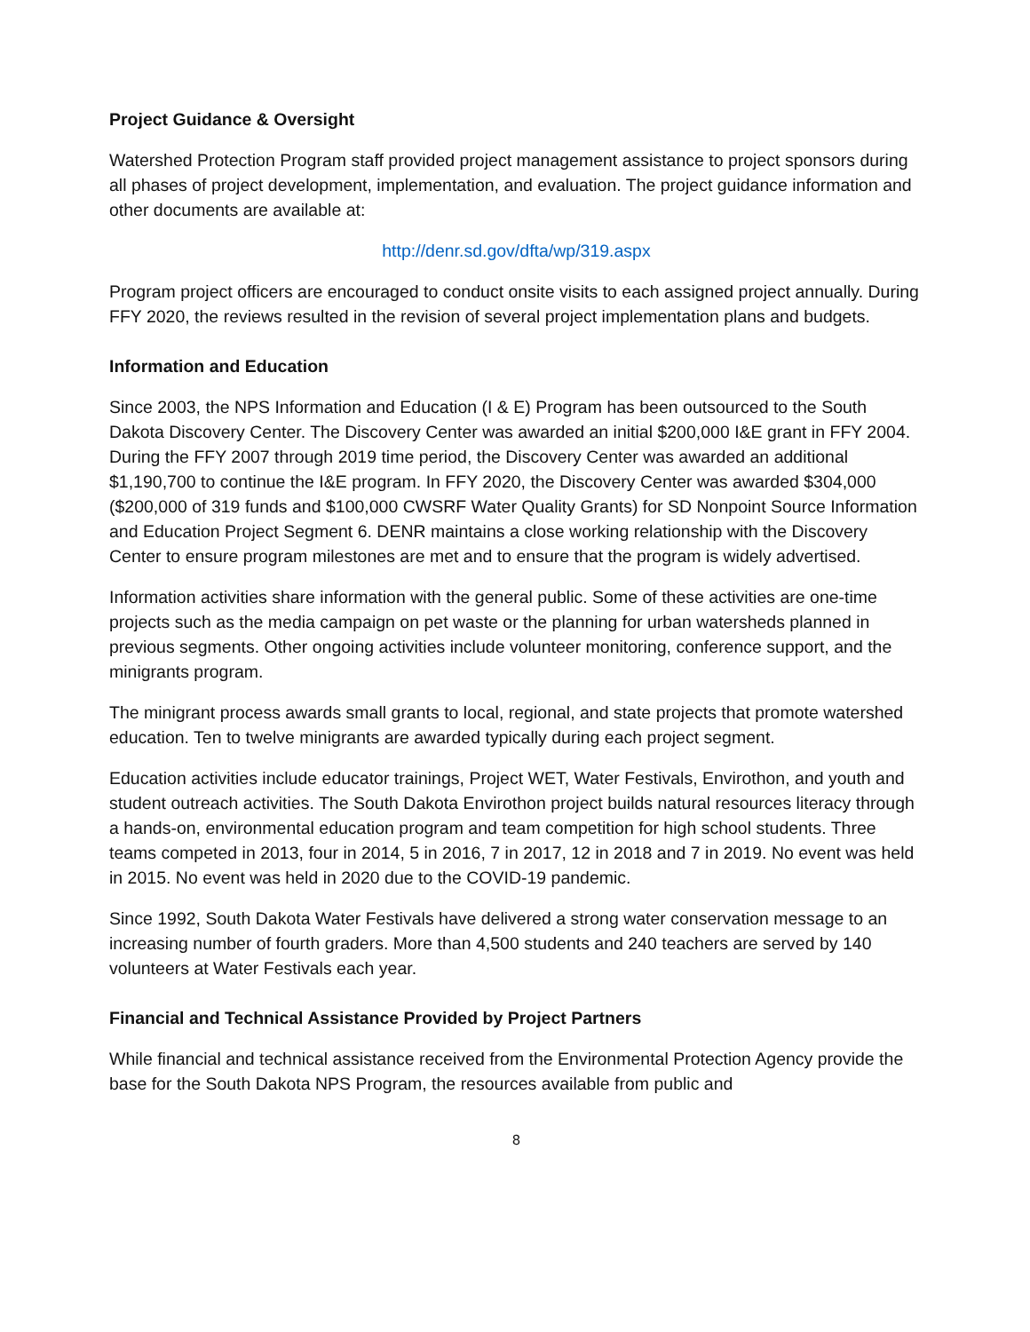Project Guidance & Oversight
Watershed Protection Program staff provided project management assistance to project sponsors during all phases of project development, implementation, and evaluation. The project guidance information and other documents are available at:
http://denr.sd.gov/dfta/wp/319.aspx
Program project officers are encouraged to conduct onsite visits to each assigned project annually. During FFY 2020, the reviews resulted in the revision of several project implementation plans and budgets.
Information and Education
Since 2003, the NPS Information and Education (I & E) Program has been outsourced to the South Dakota Discovery Center. The Discovery Center was awarded an initial $200,000 I&E grant in FFY 2004. During the FFY 2007 through 2019 time period, the Discovery Center was awarded an additional $1,190,700 to continue the I&E program. In FFY 2020, the Discovery Center was awarded $304,000 ($200,000 of 319 funds and $100,000 CWSRF Water Quality Grants) for SD Nonpoint Source Information and Education Project Segment 6. DENR maintains a close working relationship with the Discovery Center to ensure program milestones are met and to ensure that the program is widely advertised.
Information activities share information with the general public. Some of these activities are one-time projects such as the media campaign on pet waste or the planning for urban watersheds planned in previous segments. Other ongoing activities include volunteer monitoring, conference support, and the minigrants program.
The minigrant process awards small grants to local, regional, and state projects that promote watershed education. Ten to twelve minigrants are awarded typically during each project segment.
Education activities include educator trainings, Project WET, Water Festivals, Envirothon, and youth and student outreach activities. The South Dakota Envirothon project builds natural resources literacy through a hands-on, environmental education program and team competition for high school students. Three teams competed in 2013, four in 2014, 5 in 2016, 7 in 2017, 12 in 2018 and 7 in 2019. No event was held in 2015. No event was held in 2020 due to the COVID-19 pandemic.
Since 1992, South Dakota Water Festivals have delivered a strong water conservation message to an increasing number of fourth graders. More than 4,500 students and 240 teachers are served by 140 volunteers at Water Festivals each year.
Financial and Technical Assistance Provided by Project Partners
While financial and technical assistance received from the Environmental Protection Agency provide the base for the South Dakota NPS Program, the resources available from public and
8